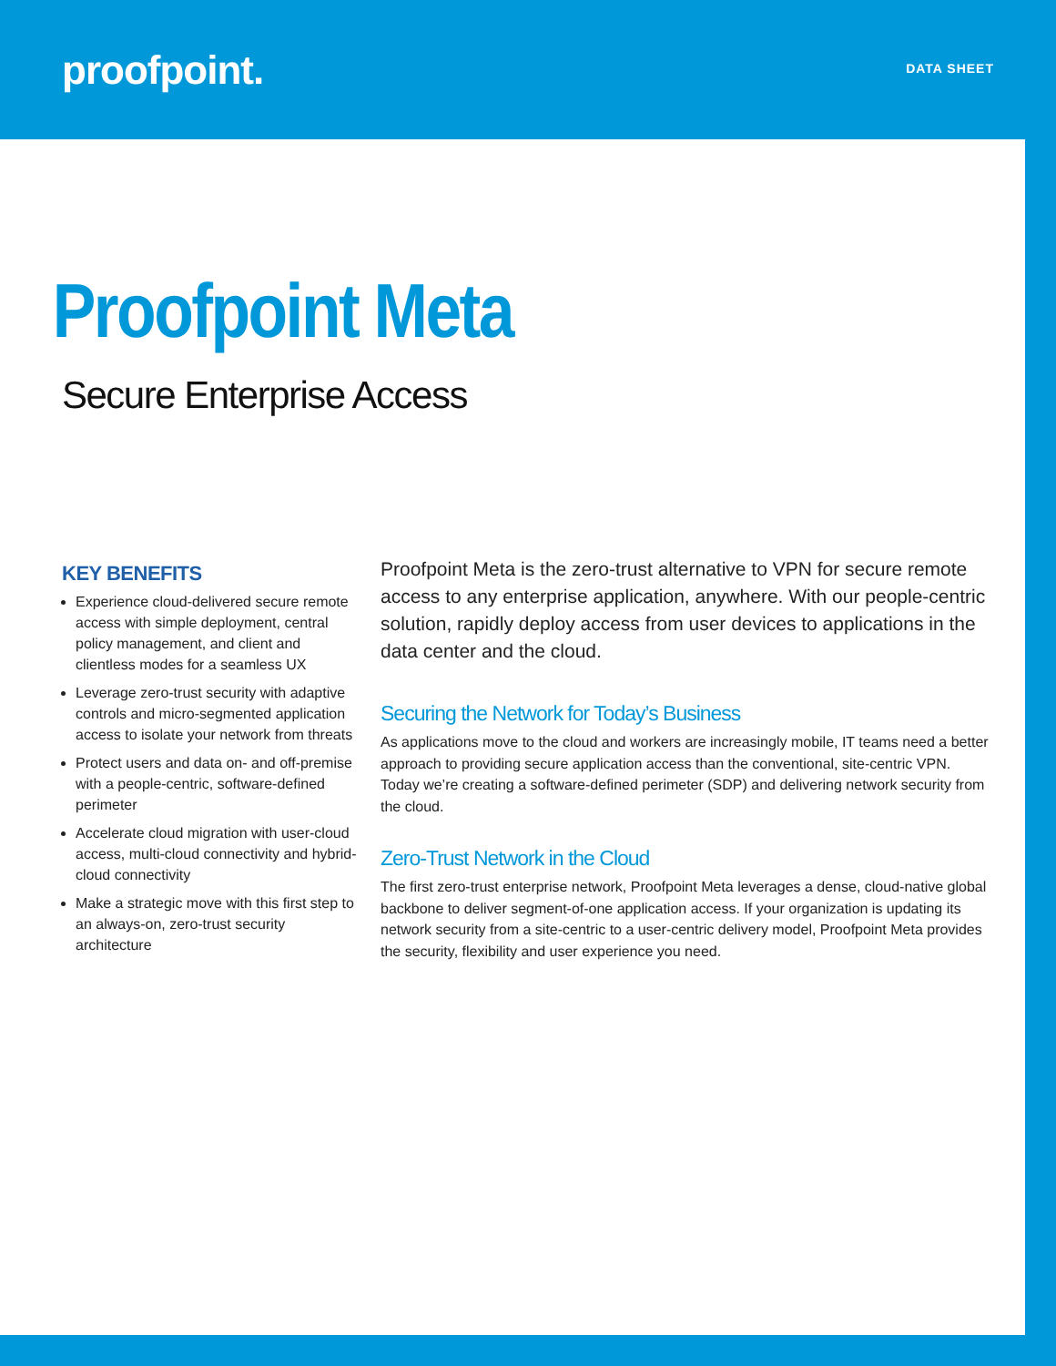proofpoint.
DATA SHEET
Proofpoint Meta
Secure Enterprise Access
KEY BENEFITS
Experience cloud-delivered secure remote access with simple deployment, central policy management, and client and clientless modes for a seamless UX
Leverage zero-trust security with adaptive controls and micro-segmented application access to isolate your network from threats
Protect users and data on- and off-premise with a people-centric, software-defined perimeter
Accelerate cloud migration with user-cloud access, multi-cloud connectivity and hybrid-cloud connectivity
Make a strategic move with this first step to an always-on, zero-trust security architecture
Proofpoint Meta is the zero-trust alternative to VPN for secure remote access to any enterprise application, anywhere. With our people-centric solution, rapidly deploy access from user devices to applications in the data center and the cloud.
Securing the Network for Today’s Business
As applications move to the cloud and workers are increasingly mobile, IT teams need a better approach to providing secure application access than the conventional, site-centric VPN. Today we’re creating a software-defined perimeter (SDP) and delivering network security from the cloud.
Zero-Trust Network in the Cloud
The first zero-trust enterprise network, Proofpoint Meta leverages a dense, cloud-native global backbone to deliver segment-of-one application access. If your organization is updating its network security from a site-centric to a user-centric delivery model, Proofpoint Meta provides the security, flexibility and user experience you need.